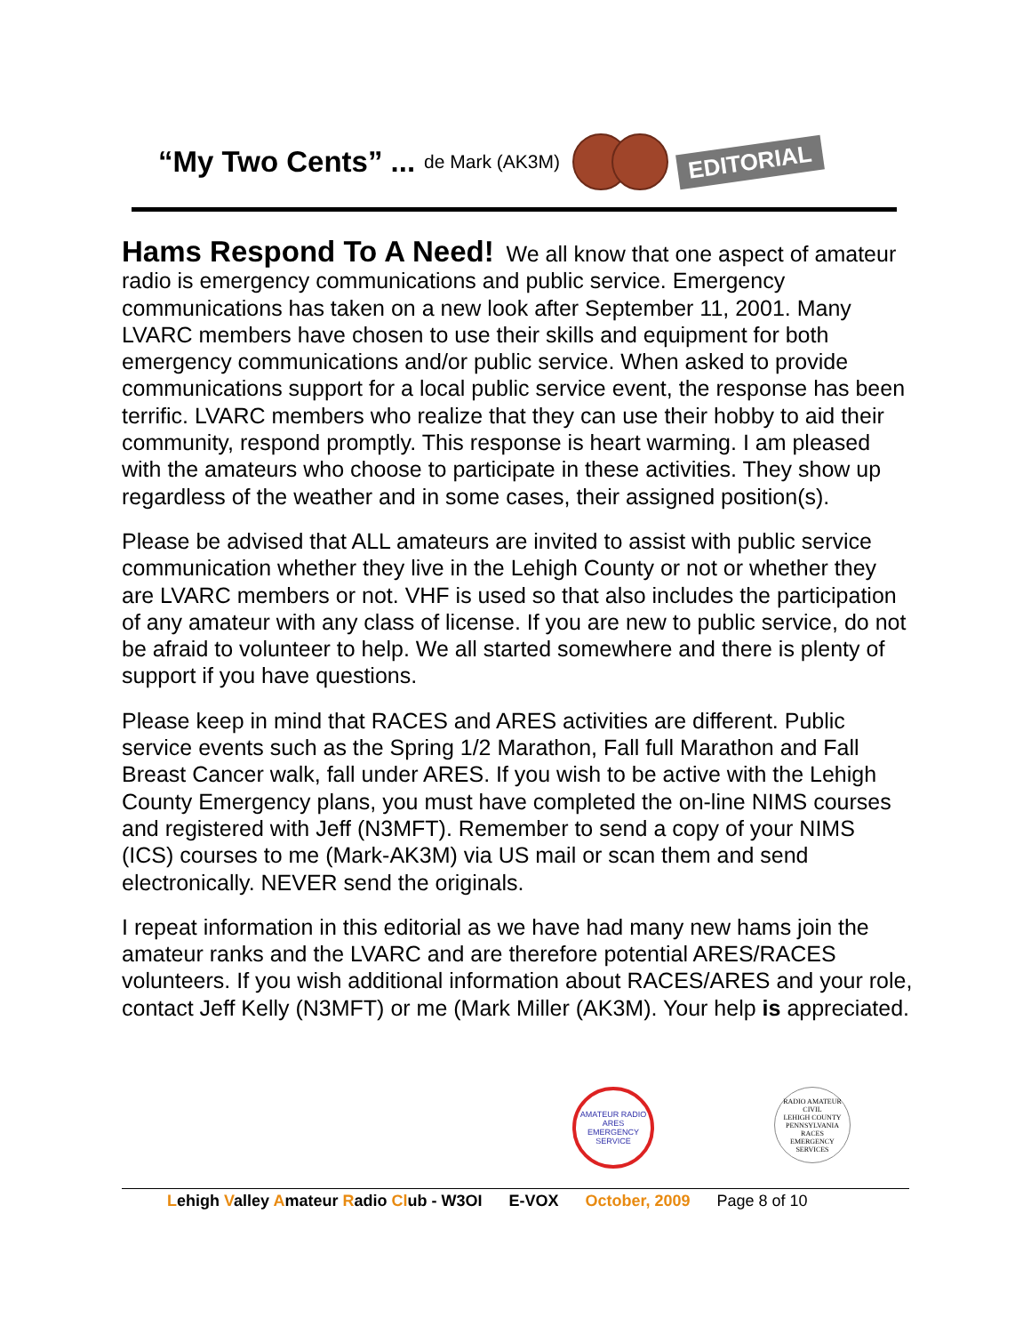“My Two Cents” ... de Mark (AK3M)
EDITORIAL
Hams Respond To A Need! We all know that one aspect of amateur radio is emergency communications and public service. Emergency communications has taken on a new look after September 11, 2001. Many LVARC members have chosen to use their skills and equipment for both emergency communications and/or public service. When asked to provide communications support for a local public service event, the response has been terrific. LVARC members who realize that they can use their hobby to aid their community, respond promptly. This response is heart warming. I am pleased with the amateurs who choose to participate in these activities. They show up regardless of the weather and in some cases, their assigned position(s).
Please be advised that ALL amateurs are invited to assist with public service communication whether they live in the Lehigh County or not or whether they are LVARC members or not. VHF is used so that also includes the participation of any amateur with any class of license. If you are new to public service, do not be afraid to volunteer to help. We all started somewhere and there is plenty of support if you have questions.
Please keep in mind that RACES and ARES activities are different. Public service events such as the Spring 1/2 Marathon, Fall full Marathon and Fall Breast Cancer walk, fall under ARES. If you wish to be active with the Lehigh County Emergency plans, you must have completed the on-line NIMS courses and registered with Jeff (N3MFT). Remember to send a copy of your NIMS (ICS) courses to me (Mark-AK3M) via US mail or scan them and send electronically. NEVER send the originals.
I repeat information in this editorial as we have had many new hams join the amateur ranks and the LVARC and are therefore potential ARES/RACES volunteers. If you wish additional information about RACES/ARES and your role, contact Jeff Kelly (N3MFT) or me (Mark Miller (AK3M). Your help is appreciated.
AMATEUR RADIO
ARES
EMERGENCY SERVICE
RADIO AMATEUR CIVIL
LEHIGH COUNTY
PENNSYLVANIA
RACES
EMERGENCY SERVICES
Lehigh Valley Amateur Radio Club - W3OI E-VOX October, 2009 Page 8 of 10